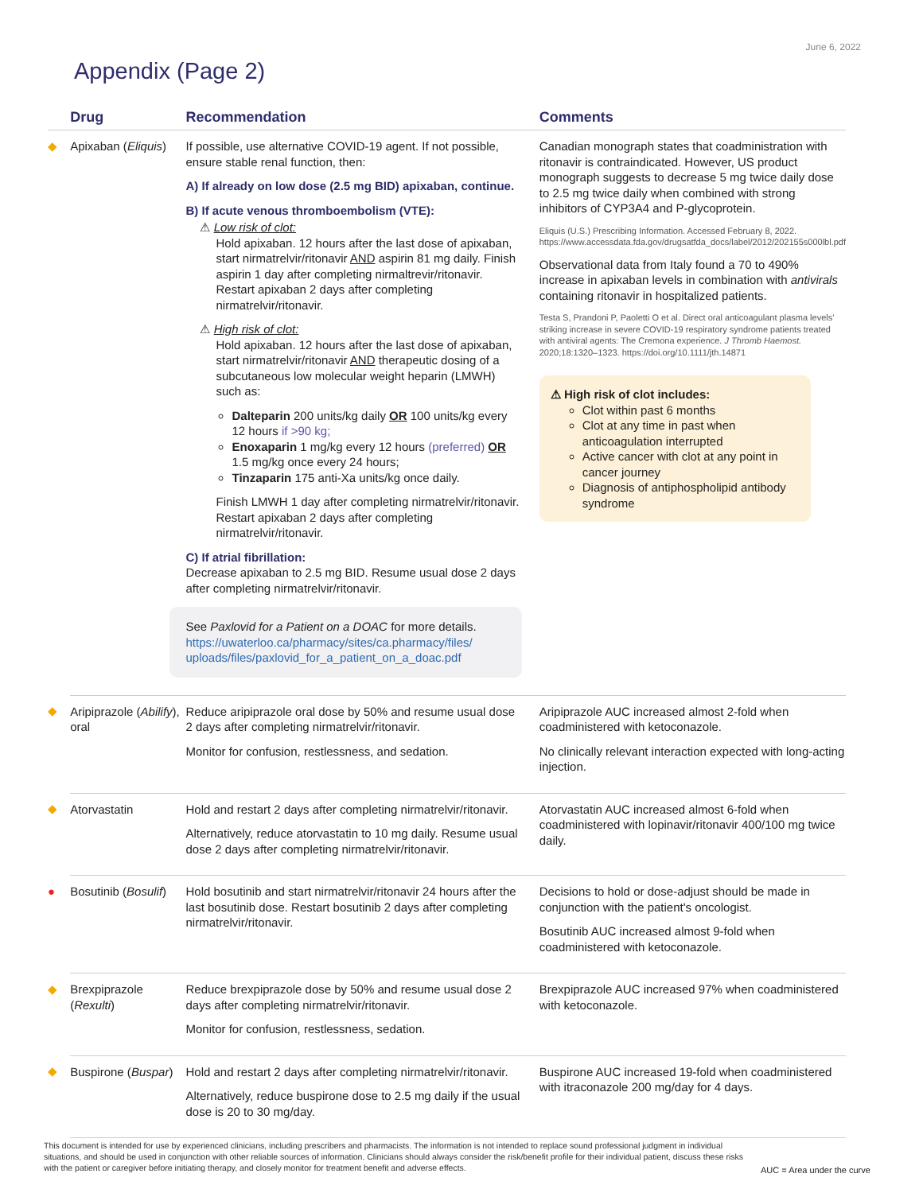June 6, 2022
Appendix (Page 2)
| | Drug | Recommendation | Comments |
| --- | --- | --- | --- |
| ◆ | Apixaban ( Eliquis ) | If possible, use alternative COVID-19 agent. If not possible, ensure stable renal function, then: A) If already on low dose (2.5 mg BID) apixaban, continue. B) If acute venous thromboembolism (VTE): ⚠ Low risk of clot: Hold apixaban. 12 hours after the last dose of apixaban, start nirmatrelvir/ritonavir AND aspirin 81 mg daily. Finish aspirin 1 day after completing nirmaltrevir/ritonavir. Restart apixaban 2 days after completing nirmatrelvir/ritonavir. ⚠ High risk of clot: Hold apixaban. 12 hours after the last dose of apixaban, start nirmatrelvir/ritonavir AND therapeutic dosing of a subcutaneous low molecular weight heparin (LMWH) such as: Dalteparin 200 units/kg daily OR 100 units/kg every 12 hours if >90 kg; Enoxaparin 1 mg/kg every 12 hours (preferred) OR 1.5 mg/kg once every 24 hours; Tinzaparin 175 anti-Xa units/kg once daily. Finish LMWH 1 day after completing nirmatrelvir/ritonavir. Restart apixaban 2 days after completing nirmatrelvir/ritonavir. C) If atrial fibrillation: Decrease apixaban to 2.5 mg BID. Resume usual dose 2 days after completing nirmatrelvir/ritonavir. See Paxlovid for a Patient on a DOAC for more details. https://uwaterloo.ca/pharmacy/sites/ca.pharmacy/files/ uploads/files/paxlovid_for_a_patient_on_a_doac.pdf | Canadian monograph states that coadministration with ritonavir is contraindicated. However, US product monograph suggests to decrease 5 mg twice daily dose to 2.5 mg twice daily when combined with strong inhibitors of CYP3A4 and P-glycoprotein. Eliquis (U.S.) Prescribing Information. Accessed February 8, 2022. https://www.accessdata.fda.gov/drugsatfda_docs/label/2012/202155s000lbl.pdf Observational data from Italy found a 70 to 490% increase in apixaban levels in combination with antivirals containing ritonavir in hospitalized patients. Testa S, Prandoni P, Paoletti O et al. Direct oral anticoagulant plasma levels’ striking increase in severe COVID-19 respiratory syndrome patients treated with antiviral agents: The Cremona experience. J Thromb Haemost. 2020;18:1320–1323. https://doi.org/10.1111/jth.14871 ⚠ High risk of clot includes: Clot within past 6 months Clot at any time in past when anticoagulation interrupted Active cancer with clot at any point in cancer journey Diagnosis of antiphospholipid antibody syndrome |
| ◆ | Aripiprazole ( Abilify ), oral | Reduce aripiprazole oral dose by 50% and resume usual dose 2 days after completing nirmatrelvir/ritonavir. Monitor for confusion, restlessness, and sedation. | Aripiprazole AUC increased almost 2-fold when coadministered with ketoconazole. No clinically relevant interaction expected with long-acting injection. |
| ◆ | Atorvastatin | Hold and restart 2 days after completing nirmatrelvir/ritonavir. Alternatively, reduce atorvastatin to 10 mg daily. Resume usual dose 2 days after completing nirmatrelvir/ritonavir. | Atorvastatin AUC increased almost 6-fold when coadministered with lopinavir/ritonavir 400/100 mg twice daily. |
| ● | Bosutinib ( Bosulif ) | Hold bosutinib and start nirmatrelvir/ritonavir 24 hours after the last bosutinib dose. Restart bosutinib 2 days after completing nirmatrelvir/ritonavir. | Decisions to hold or dose-adjust should be made in conjunction with the patient's oncologist. Bosutinib AUC increased almost 9-fold when coadministered with ketoconazole. |
| ◆ | Brexpiprazole ( Rexulti ) | Reduce brexpiprazole dose by 50% and resume usual dose 2 days after completing nirmatrelvir/ritonavir. Monitor for confusion, restlessness, sedation. | Brexpiprazole AUC increased 97% when coadministered with ketoconazole. |
| ◆ | Buspirone ( Buspar ) | Hold and restart 2 days after completing nirmatrelvir/ritonavir. Alternatively, reduce buspirone dose to 2.5 mg daily if the usual dose is 20 to 30 mg/day. | Buspirone AUC increased 19-fold when coadministered with itraconazole 200 mg/day for 4 days. |
This document is intended for use by experienced clinicians, including prescribers and pharmacists. The information is not intended to replace sound professional judgment in individual situations, and should be used in conjunction with other reliable sources of information. Clinicians should always consider the risk/benefit profile for their individual patient, discuss these risks with the patient or caregiver before initiating therapy, and closely monitor for treatment benefit and adverse effects.
AUC = Area under the curve